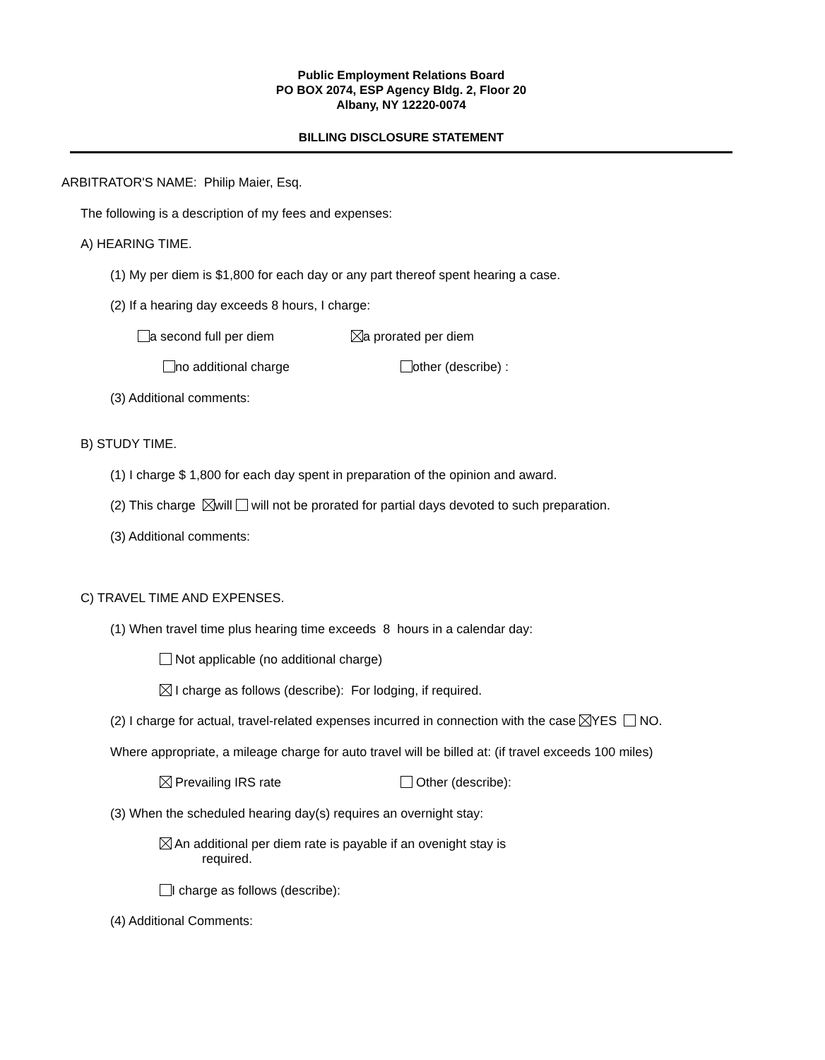Public Employment Relations Board
PO BOX 2074, ESP Agency Bldg. 2, Floor 20
Albany, NY 12220-0074
BILLING DISCLOSURE STATEMENT
ARBITRATOR'S NAME: Philip Maier, Esq.
The following is a description of my fees and expenses:
A) HEARING TIME.
(1) My per diem is $1,800 for each day or any part thereof spent hearing a case.
(2) If a hearing day exceeds 8 hours, I charge:
a second full per diem a prorated per diem
no additional charge other (describe) :
(3) Additional comments:
B) STUDY TIME.
(1) I charge $ 1,800 for each day spent in preparation of the opinion and award.
(2) This charge will will not be prorated for partial days devoted to such preparation.
(3) Additional comments:
C) TRAVEL TIME AND EXPENSES.
(1) When travel time plus hearing time exceeds 8 hours in a calendar day:
Not applicable (no additional charge)
I charge as follows (describe): For lodging, if required.
(2) I charge for actual, travel-related expenses incurred in connection with the case YES NO.
Where appropriate, a mileage charge for auto travel will be billed at: (if travel exceeds 100 miles)
Prevailing IRS rate Other (describe):
(3) When the scheduled hearing day(s) requires an overnight stay:
An additional per diem rate is payable if an ovenight stay is
required.
I charge as follows (describe):
(4) Additional Comments: